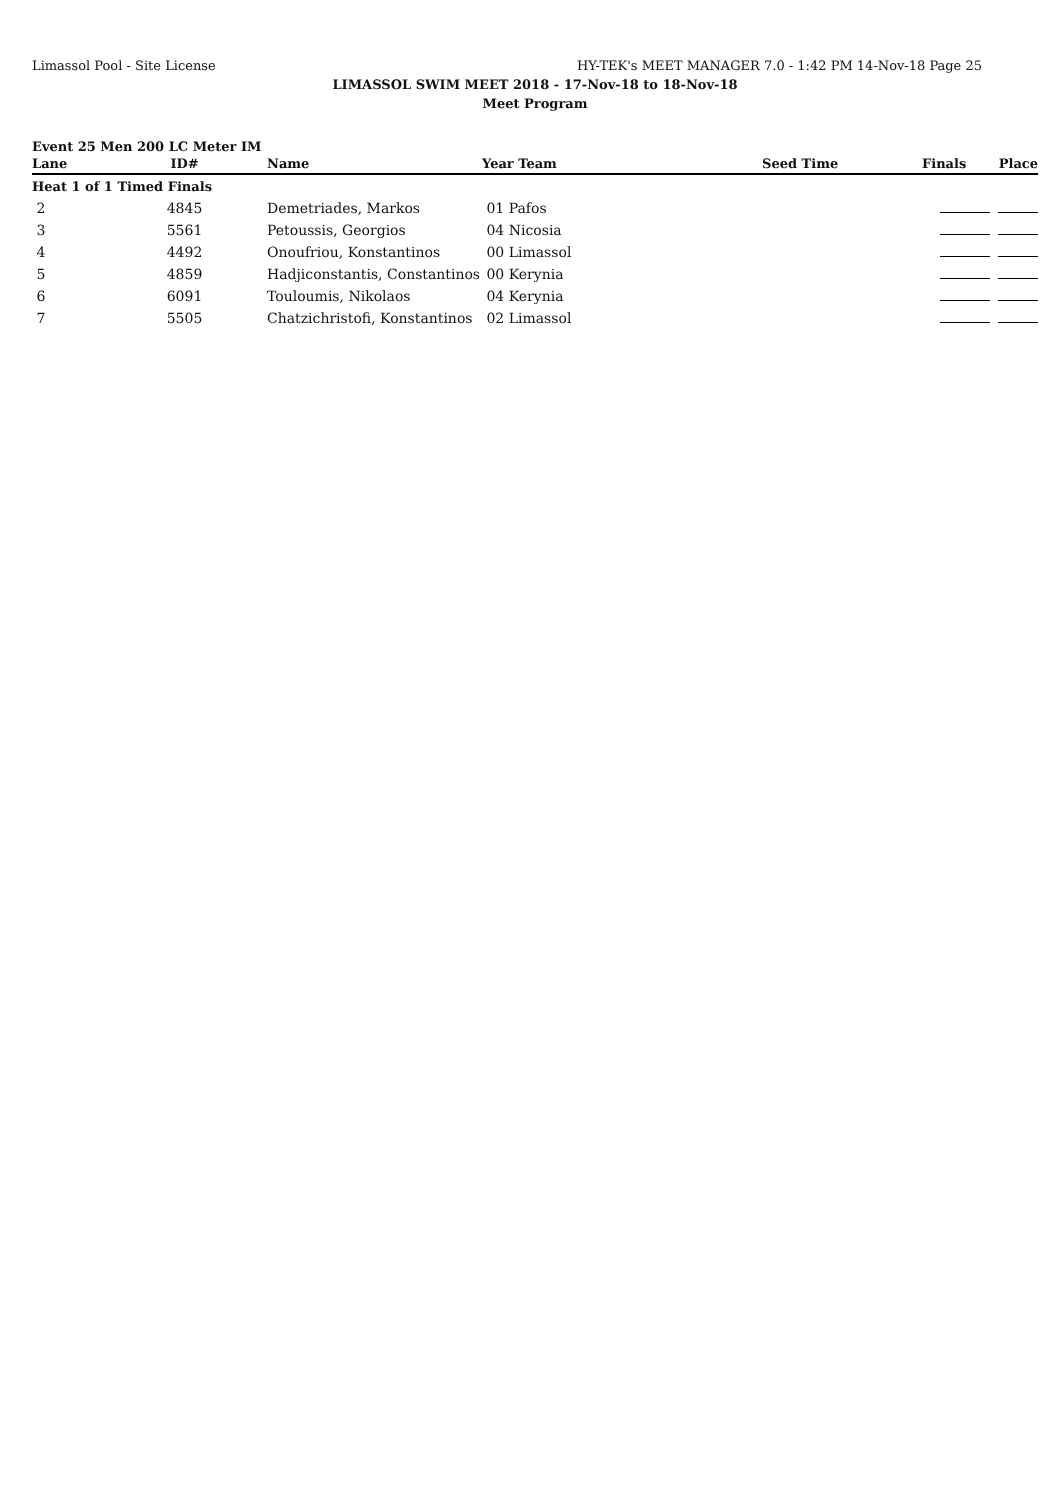Limassol Pool - Site License HY-TEK's MEET MANAGER 7.0 - 1:42 PM 14-Nov-18 Page 25
LIMASSOL SWIM MEET 2018 - 17-Nov-18 to 18-Nov-18
Meet Program
Event 25 Men 200 LC Meter IM
| Lane | ID# | Name | Year Team | Seed Time | Finals | Place |
| --- | --- | --- | --- | --- | --- | --- |
| Heat 1 of 1 Timed Finals | | | | | | |
| 2 | 4845 | Demetriades, Markos | 01 Pafos | | | |
| 3 | 5561 | Petoussis, Georgios | 04 Nicosia | | | |
| 4 | 4492 | Onoufriou, Konstantinos | 00 Limassol | | | |
| 5 | 4859 | Hadjiconstantis, Constantinos | 00 Kerynia | | | |
| 6 | 6091 | Touloumis, Nikolaos | 04 Kerynia | | | |
| 7 | 5505 | Chatzichristofi, Konstantinos | 02 Limassol | | | |